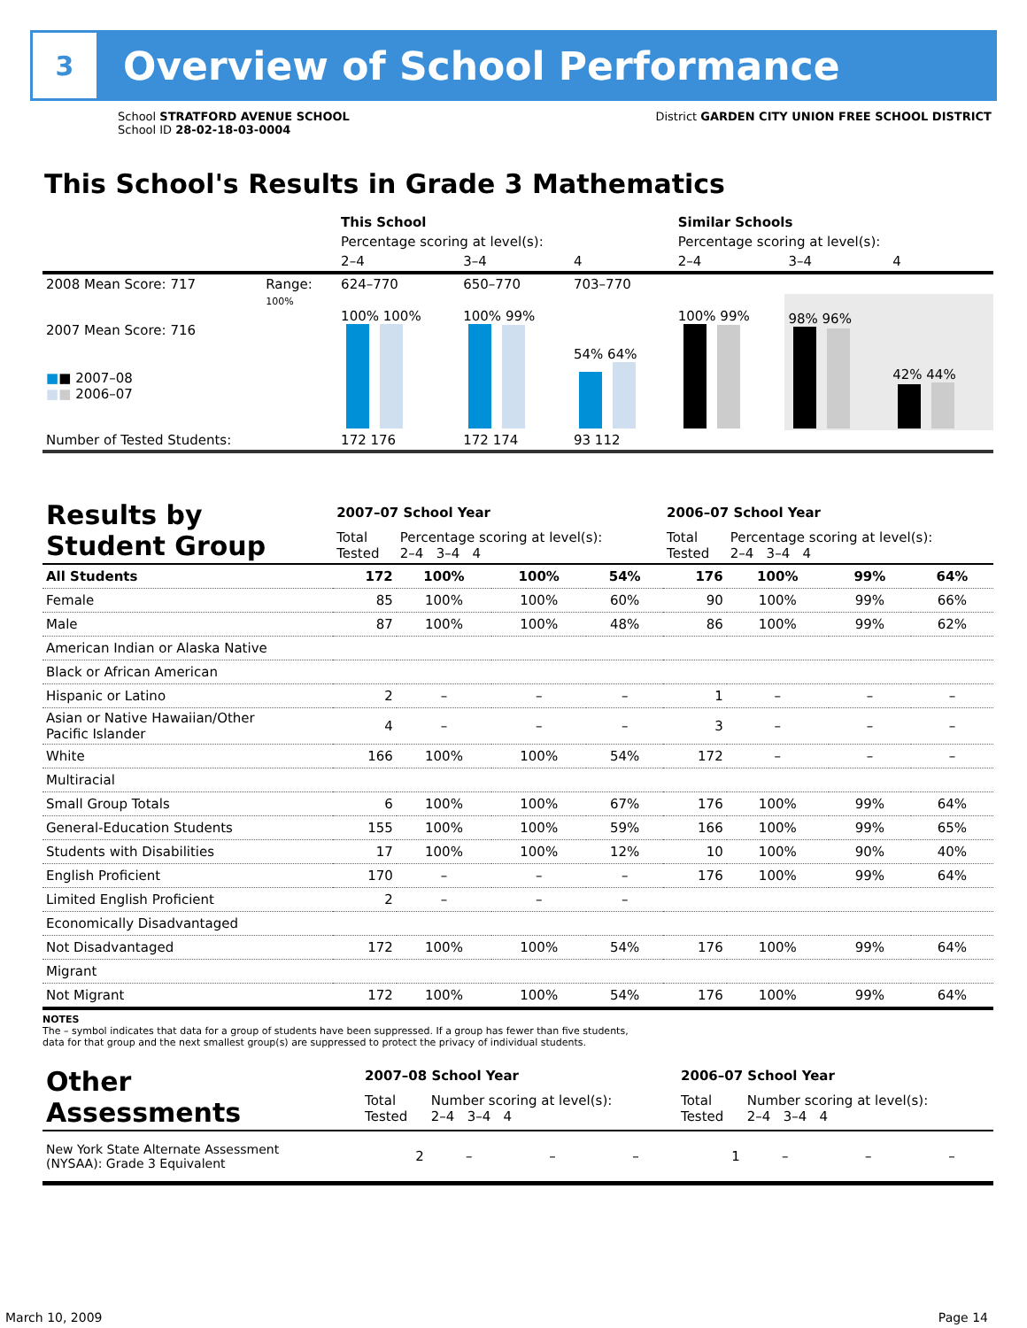3
Overview of School Performance
School STRATFORD AVENUE SCHOOL
School ID 28-02-18-03-0004
District GARDEN CITY UNION FREE SCHOOL DISTRICT
This School's Results in Grade 3 Mathematics
| | | This School | | | Similar Schools | | |
| | | Percentage scoring at level(s): | | | Percentage scoring at level(s): | | |
| | | 2–4 | 3–4 | 4 | 2–4 | 3–4 | 4 |
| 2008 Mean Score: 717 | Range: | 624–770 | 650–770 | 703–770 | | | |
| 2007 Mean Score: 716 ■ ■ 2007–08 ■ ■ 2006–07 | 100% | 100% 100% | 100% 99% | 54% 64% | 100% 99% | 98% 96% | 42% 44% |
| Number of Tested Students: | | 172 176 | 172 174 | 93 112 | | | |
| Results by Student Group | 2007–07 School Year | | | | 2006–07 School Year | | | |
| | Total Tested | Percentage scoring at level(s): 2–4 3–4 4 | | | Total Tested | Percentage scoring at level(s): 2–4 3–4 4 | | |
| All Students | 172 | 100% | 100% | 54% | 176 | 100% | 99% | 64% |
| Female | 85 | 100% | 100% | 60% | 90 | 100% | 99% | 66% |
| Male | 87 | 100% | 100% | 48% | 86 | 100% | 99% | 62% |
| American Indian or Alaska Native | | | | | | | | |
| Black or African American | | | | | | | | |
| Hispanic or Latino | 2 | – | – | – | 1 | – | – | – |
| Asian or Native Hawaiian/Other Pacific Islander | 4 | – | – | – | 3 | – | – | – |
| White | 166 | 100% | 100% | 54% | 172 | – | – | – |
| Multiracial | | | | | | | | |
| Small Group Totals | 6 | 100% | 100% | 67% | 176 | 100% | 99% | 64% |
| General-Education Students | 155 | 100% | 100% | 59% | 166 | 100% | 99% | 65% |
| Students with Disabilities | 17 | 100% | 100% | 12% | 10 | 100% | 90% | 40% |
| English Proficient | 170 | – | – | – | 176 | 100% | 99% | 64% |
| Limited English Proficient | 2 | – | – | – | | | | |
| Economically Disadvantaged | | | | | | | | |
| Not Disadvantaged | 172 | 100% | 100% | 54% | 176 | 100% | 99% | 64% |
| Migrant | | | | | | | | |
| Not Migrant | 172 | 100% | 100% | 54% | 176 | 100% | 99% | 64% |
NOTES
The – symbol indicates that data for a group of students have been suppressed. If a group has fewer than five students,
data for that group and the next smallest group(s) are suppressed to protect the privacy of individual students.
| Other Assessments | 2007–08 School Year | | | | 2006–07 School Year | | | |
| | Total Tested | Number scoring at level(s): 2–4 3–4 4 | | | Total Tested | Number scoring at level(s): 2–4 3–4 4 | | |
| New York State Alternate Assessment (NYSAA): Grade 3 Equivalent | 2 | – | – | – | 1 | – | – | – |
March 10, 2009 Page 14